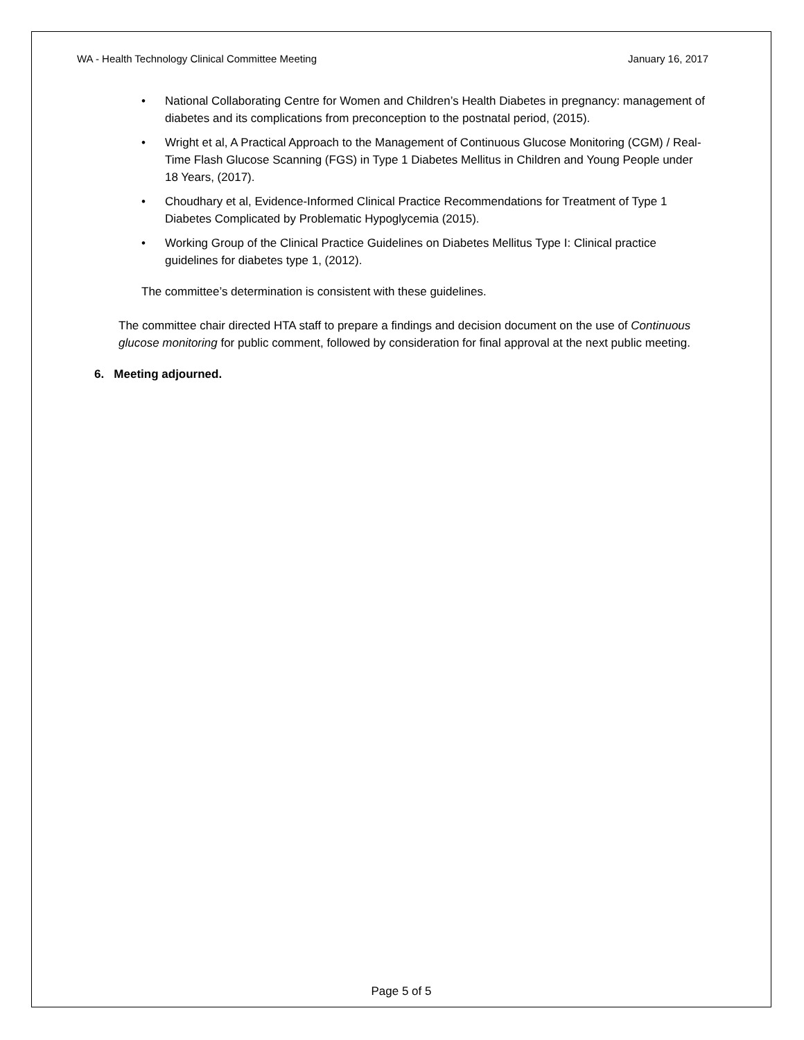WA - Health Technology Clinical Committee Meeting January 16, 2017
• National Collaborating Centre for Women and Children’s Health Diabetes in pregnancy: management of diabetes and its complications from preconception to the postnatal period, (2015).
• Wright et al, A Practical Approach to the Management of Continuous Glucose Monitoring (CGM) / Real-Time Flash Glucose Scanning (FGS) in Type 1 Diabetes Mellitus in Children and Young People under 18 Years, (2017).
• Choudhary et al, Evidence-Informed Clinical Practice Recommendations for Treatment of Type 1 Diabetes Complicated by Problematic Hypoglycemia (2015).
• Working Group of the Clinical Practice Guidelines on Diabetes Mellitus Type I: Clinical practice guidelines for diabetes type 1, (2012).
The committee’s determination is consistent with these guidelines.
The committee chair directed HTA staff to prepare a findings and decision document on the use of Continuous glucose monitoring for public comment, followed by consideration for final approval at the next public meeting.
6. Meeting adjourned.
Page 5 of 5